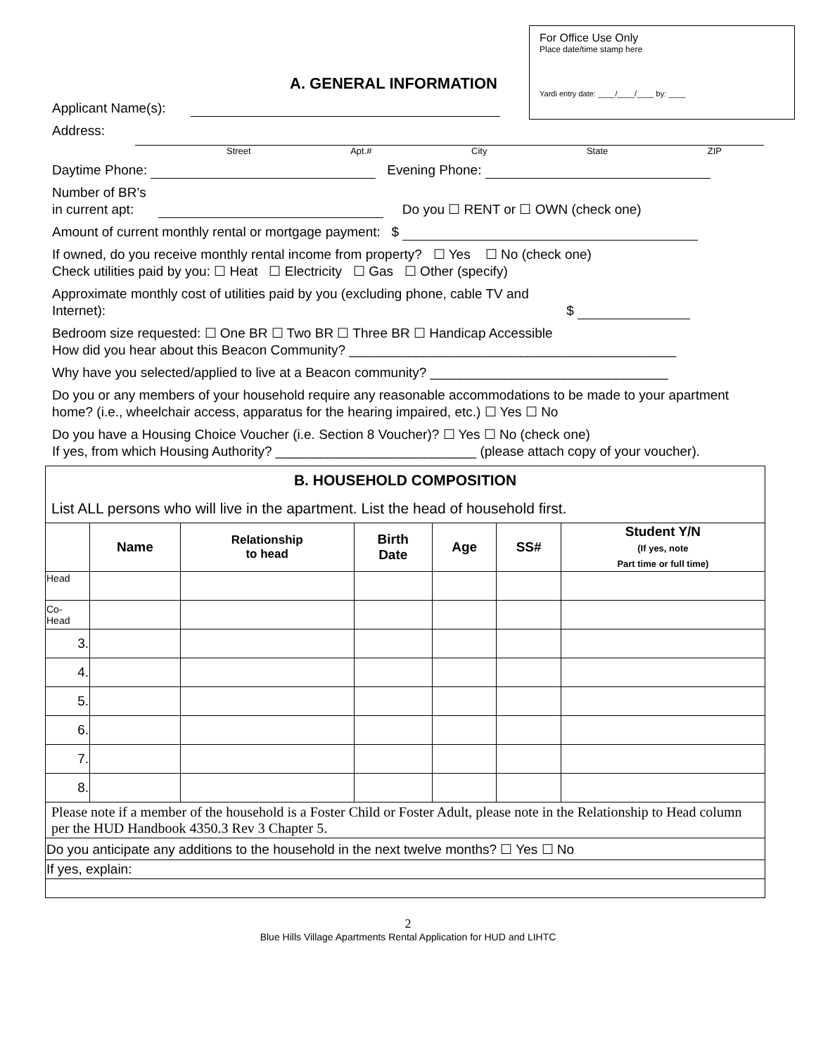For Office Use Only
Place date/time stamp here
Yardi entry date: ____/____/____ by: ____
A. GENERAL INFORMATION
Applicant Name(s):
Address:
Street Apt.# City State ZIP
Daytime Phone: Evening Phone:
Number of BR’s
in current apt: Do you ☐ RENT or ☐ OWN (check one)
Amount of current monthly rental or mortgage payment: $
If owned, do you receive monthly rental income from property? ☐ Yes ☐ No (check one)
Check utilities paid by you: ☐ Heat ☐ Electricity ☐ Gas ☐ Other (specify)
Approximate monthly cost of utilities paid by you (excluding phone, cable TV and
Internet): $
Bedroom size requested: ☐ One BR ☐ Two BR ☐ Three BR ☐ Handicap Accessible
How did you hear about this Beacon Community? ____________________________________________
Why have you selected/applied to live at a Beacon community? ________________________________
Do you or any members of your household require any reasonable accommodations to be made to your apartment home? (i.e., wheelchair access, apparatus for the hearing impaired, etc.) ☐ Yes ☐ No
Do you have a Housing Choice Voucher (i.e. Section 8 Voucher)? ☐ Yes ☐ No (check one)
If yes, from which Housing Authority? ___________________________ (please attach copy of your voucher).
| B. HOUSEHOLD COMPOSITION | | | | | | |
| List ALL persons who will live in the apartment. List the head of household first. | | | | | | |
| | Name | Relationship to head | Birth Date | Age | SS# | Student Y/N (If yes, note Part time or full time) |
| Head | | | | | | |
| Co- Head | | | | | | |
| 3. | | | | | | |
| 4. | | | | | | |
| 5. | | | | | | |
| 6. | | | | | | |
| 7. | | | | | | |
| 8. | | | | | | |
| Please note if a member of the household is a Foster Child or Foster Adult, please note in the Relationship to Head column per the HUD Handbook 4350.3 Rev 3 Chapter 5. | | | | | | |
| Do you anticipate any additions to the household in the next twelve months? ☐ Yes ☐ No | | | | | | |
| If yes, explain: | | | | | | |
2
Blue Hills Village Apartments Rental Application for HUD and LIHTC